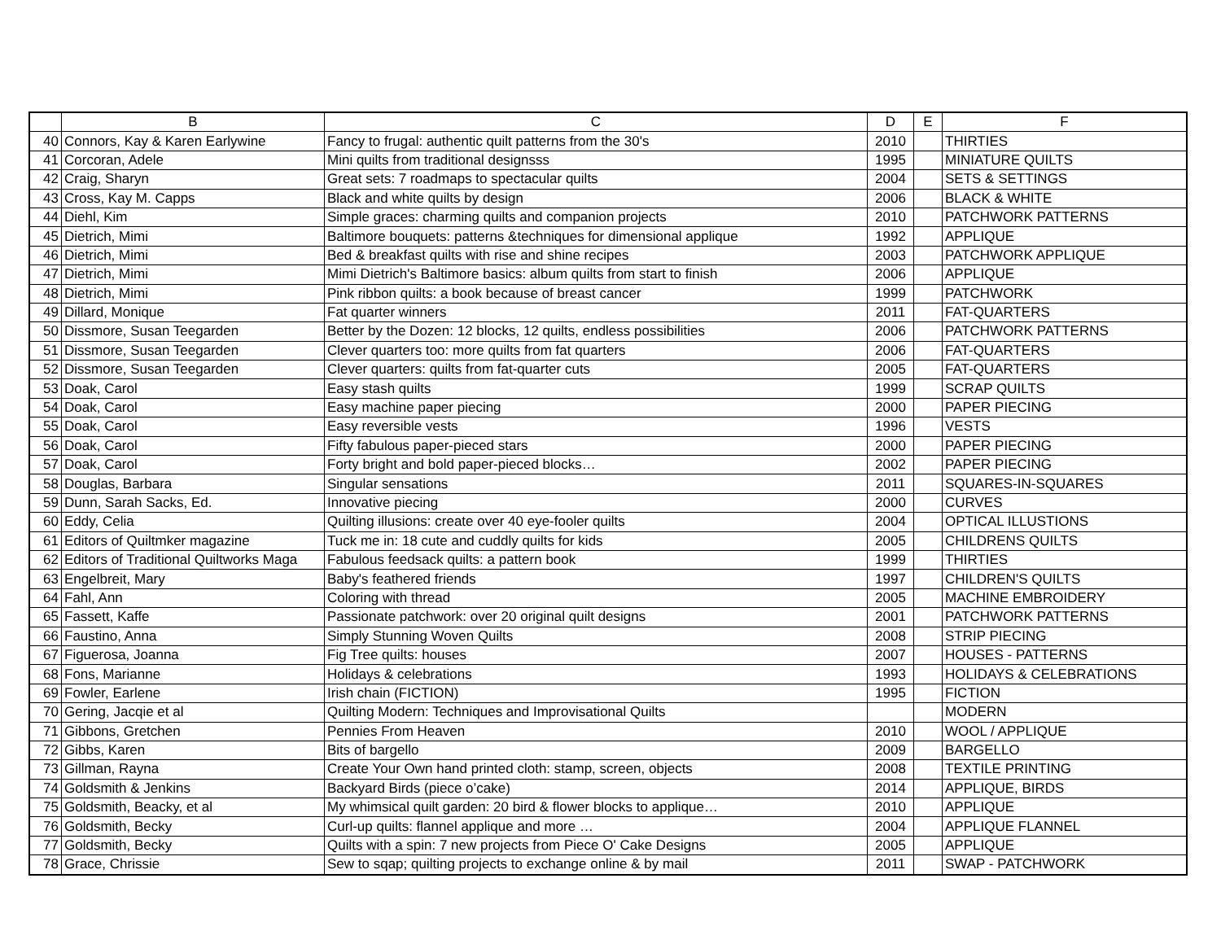| | B | C | D | E | F |
| --- | --- | --- | --- | --- | --- |
| 40 | Connors, Kay & Karen Earlywine | Fancy to frugal: authentic quilt patterns from the 30's | 2010 | | THIRTIES |
| 41 | Corcoran, Adele | Mini quilts from traditional designsss | 1995 | | MINIATURE QUILTS |
| 42 | Craig, Sharyn | Great sets: 7 roadmaps to spectacular quilts | 2004 | | SETS & SETTINGS |
| 43 | Cross, Kay M. Capps | Black and white quilts by design | 2006 | | BLACK & WHITE |
| 44 | Diehl, Kim | Simple graces: charming quilts and companion projects | 2010 | | PATCHWORK PATTERNS |
| 45 | Dietrich, Mimi | Baltimore bouquets: patterns &techniques for dimensional applique | 1992 | | APPLIQUE |
| 46 | Dietrich, Mimi | Bed & breakfast quilts with rise and shine recipes | 2003 | | PATCHWORK APPLIQUE |
| 47 | Dietrich, Mimi | Mimi Dietrich's Baltimore basics: album quilts from start to finish | 2006 | | APPLIQUE |
| 48 | Dietrich, Mimi | Pink ribbon quilts: a book because of breast cancer | 1999 | | PATCHWORK |
| 49 | Dillard, Monique | Fat quarter winners | 2011 | | FAT-QUARTERS |
| 50 | Dissmore, Susan Teegarden | Better by the Dozen: 12 blocks, 12 quilts, endless possibilities | 2006 | | PATCHWORK PATTERNS |
| 51 | Dissmore, Susan Teegarden | Clever quarters too: more quilts from fat quarters | 2006 | | FAT-QUARTERS |
| 52 | Dissmore, Susan Teegarden | Clever quarters: quilts from fat-quarter cuts | 2005 | | FAT-QUARTERS |
| 53 | Doak, Carol | Easy stash quilts | 1999 | | SCRAP QUILTS |
| 54 | Doak, Carol | Easy machine paper piecing | 2000 | | PAPER PIECING |
| 55 | Doak, Carol | Easy reversible vests | 1996 | | VESTS |
| 56 | Doak, Carol | Fifty fabulous paper-pieced stars | 2000 | | PAPER PIECING |
| 57 | Doak, Carol | Forty bright and bold paper-pieced blocks… | 2002 | | PAPER PIECING |
| 58 | Douglas, Barbara | Singular sensations | 2011 | | SQUARES-IN-SQUARES |
| 59 | Dunn, Sarah Sacks, Ed. | Innovative piecing | 2000 | | CURVES |
| 60 | Eddy, Celia | Quilting illusions: create over 40 eye-fooler quilts | 2004 | | OPTICAL ILLUSTIONS |
| 61 | Editors of Quiltmker magazine | Tuck me in: 18 cute and cuddly quilts for kids | 2005 | | CHILDRENS QUILTS |
| 62 | Editors of Traditional Quiltworks Maga | Fabulous feedsack quilts: a pattern book | 1999 | | THIRTIES |
| 63 | Engelbreit, Mary | Baby's feathered friends | 1997 | | CHILDREN'S QUILTS |
| 64 | Fahl, Ann | Coloring with thread | 2005 | | MACHINE EMBROIDERY |
| 65 | Fassett, Kaffe | Passionate patchwork: over 20 original quilt designs | 2001 | | PATCHWORK PATTERNS |
| 66 | Faustino, Anna | Simply Stunning Woven Quilts | 2008 | | STRIP PIECING |
| 67 | Figuerosa, Joanna | Fig Tree quilts: houses | 2007 | | HOUSES - PATTERNS |
| 68 | Fons, Marianne | Holidays & celebrations | 1993 | | HOLIDAYS & CELEBRATIONS |
| 69 | Fowler, Earlene | Irish chain (FICTION) | 1995 | | FICTION |
| 70 | Gering, Jacqie et al | Quilting Modern: Techniques and Improvisational Quilts | | | MODERN |
| 71 | Gibbons, Gretchen | Pennies From Heaven | 2010 | | WOOL / APPLIQUE |
| 72 | Gibbs, Karen | Bits of bargello | 2009 | | BARGELLO |
| 73 | Gillman, Rayna | Create Your Own hand printed cloth: stamp, screen, objects | 2008 | | TEXTILE PRINTING |
| 74 | Goldsmith & Jenkins | Backyard Birds (piece o’cake) | 2014 | | APPLIQUE, BIRDS |
| 75 | Goldsmith, Beacky, et al | My whimsical quilt garden: 20 bird & flower blocks to applique… | 2010 | | APPLIQUE |
| 76 | Goldsmith, Becky | Curl-up quilts: flannel applique and more … | 2004 | | APPLIQUE FLANNEL |
| 77 | Goldsmith, Becky | Quilts with a spin: 7 new projects from Piece O' Cake Designs | 2005 | | APPLIQUE |
| 78 | Grace, Chrissie | Sew to sqap; quilting projects to exchange online & by mail | 2011 | | SWAP - PATCHWORK |